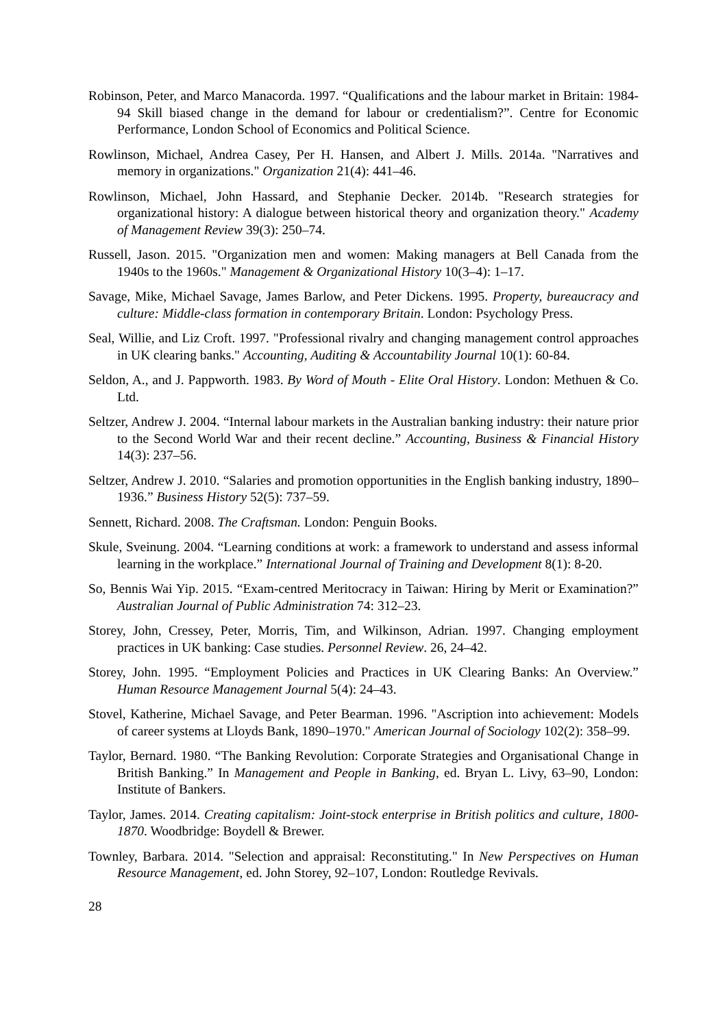Robinson, Peter, and Marco Manacorda. 1997. “Qualifications and the labour market in Britain: 1984-94 Skill biased change in the demand for labour or credentialism?”. Centre for Economic Performance, London School of Economics and Political Science.
Rowlinson, Michael, Andrea Casey, Per H. Hansen, and Albert J. Mills. 2014a. "Narratives and memory in organizations." Organization 21(4): 441–46.
Rowlinson, Michael, John Hassard, and Stephanie Decker. 2014b. "Research strategies for organizational history: A dialogue between historical theory and organization theory." Academy of Management Review 39(3): 250–74.
Russell, Jason. 2015. "Organization men and women: Making managers at Bell Canada from the 1940s to the 1960s." Management & Organizational History 10(3–4): 1–17.
Savage, Mike, Michael Savage, James Barlow, and Peter Dickens. 1995. Property, bureaucracy and culture: Middle-class formation in contemporary Britain. London: Psychology Press.
Seal, Willie, and Liz Croft. 1997. "Professional rivalry and changing management control approaches in UK clearing banks." Accounting, Auditing & Accountability Journal 10(1): 60-84.
Seldon, A., and J. Pappworth. 1983. By Word of Mouth - Elite Oral History. London: Methuen & Co. Ltd.
Seltzer, Andrew J. 2004. “Internal labour markets in the Australian banking industry: their nature prior to the Second World War and their recent decline.” Accounting, Business & Financial History 14(3): 237–56.
Seltzer, Andrew J. 2010. “Salaries and promotion opportunities in the English banking industry, 1890–1936.” Business History 52(5): 737–59.
Sennett, Richard. 2008. The Craftsman. London: Penguin Books.
Skule, Sveinung. 2004. “Learning conditions at work: a framework to understand and assess informal learning in the workplace.” International Journal of Training and Development 8(1): 8-20.
So, Bennis Wai Yip. 2015. “Exam-centred Meritocracy in Taiwan: Hiring by Merit or Examination?” Australian Journal of Public Administration 74: 312–23.
Storey, John, Cressey, Peter, Morris, Tim, and Wilkinson, Adrian. 1997. Changing employment practices in UK banking: Case studies. Personnel Review. 26, 24–42.
Storey, John. 1995. “Employment Policies and Practices in UK Clearing Banks: An Overview.” Human Resource Management Journal 5(4): 24–43.
Stovel, Katherine, Michael Savage, and Peter Bearman. 1996. "Ascription into achievement: Models of career systems at Lloyds Bank, 1890–1970." American Journal of Sociology 102(2): 358–99.
Taylor, Bernard. 1980. “The Banking Revolution: Corporate Strategies and Organisational Change in British Banking.” In Management and People in Banking, ed. Bryan L. Livy, 63–90, London: Institute of Bankers.
Taylor, James. 2014. Creating capitalism: Joint-stock enterprise in British politics and culture, 1800-1870. Woodbridge: Boydell & Brewer.
Townley, Barbara. 2014. "Selection and appraisal: Reconstituting." In New Perspectives on Human Resource Management, ed. John Storey, 92–107, London: Routledge Revivals.
28